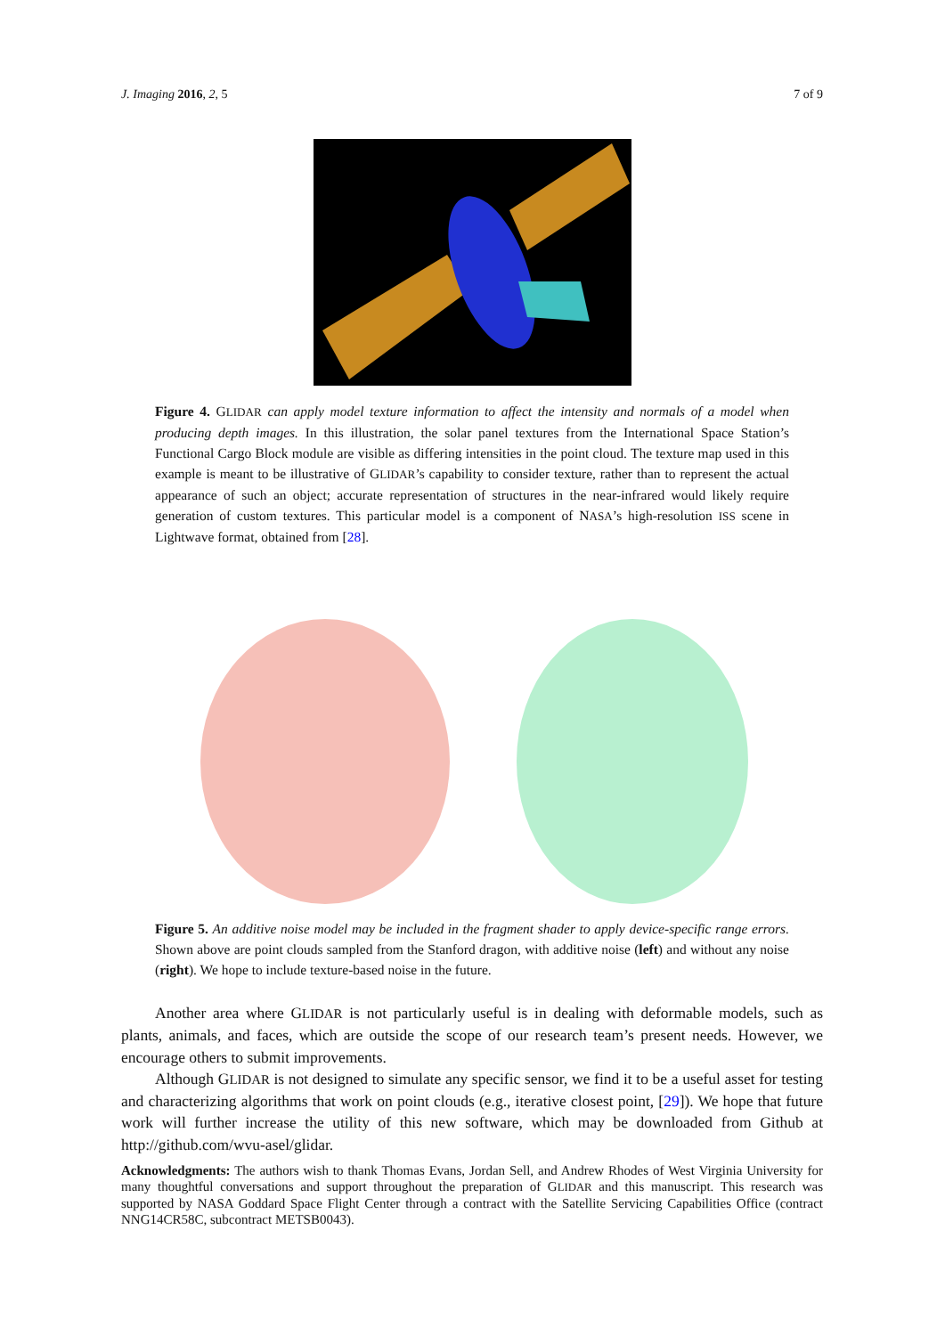J. Imaging 2016, 2, 5 7 of 9
Figure 4. GLIDAR can apply model texture information to affect the intensity and normals of a model when producing depth images. In this illustration, the solar panel textures from the International Space Station’s Functional Cargo Block module are visible as differing intensities in the point cloud. The texture map used in this example is meant to be illustrative of GLIDAR’s capability to consider texture, rather than to represent the actual appearance of such an object; accurate representation of structures in the near-infrared would likely require generation of custom textures. This particular model is a component of NASA’s high-resolution ISS scene in Lightwave format, obtained from [28].
Figure 5. An additive noise model may be included in the fragment shader to apply device-specific range errors. Shown above are point clouds sampled from the Stanford dragon, with additive noise (left) and without any noise (right). We hope to include texture-based noise in the future.
Another area where GLIDAR is not particularly useful is in dealing with deformable models, such as plants, animals, and faces, which are outside the scope of our research team’s present needs. However, we encourage others to submit improvements.
Although GLIDAR is not designed to simulate any specific sensor, we find it to be a useful asset for testing and characterizing algorithms that work on point clouds (e.g., iterative closest point, [29]). We hope that future work will further increase the utility of this new software, which may be downloaded from Github at http://github.com/wvu-asel/glidar.
Acknowledgments: The authors wish to thank Thomas Evans, Jordan Sell, and Andrew Rhodes of West Virginia University for many thoughtful conversations and support throughout the preparation of GLIDAR and this manuscript. This research was supported by NASA Goddard Space Flight Center through a contract with the Satellite Servicing Capabilities Office (contract NNG14CR58C, subcontract METSB0043).